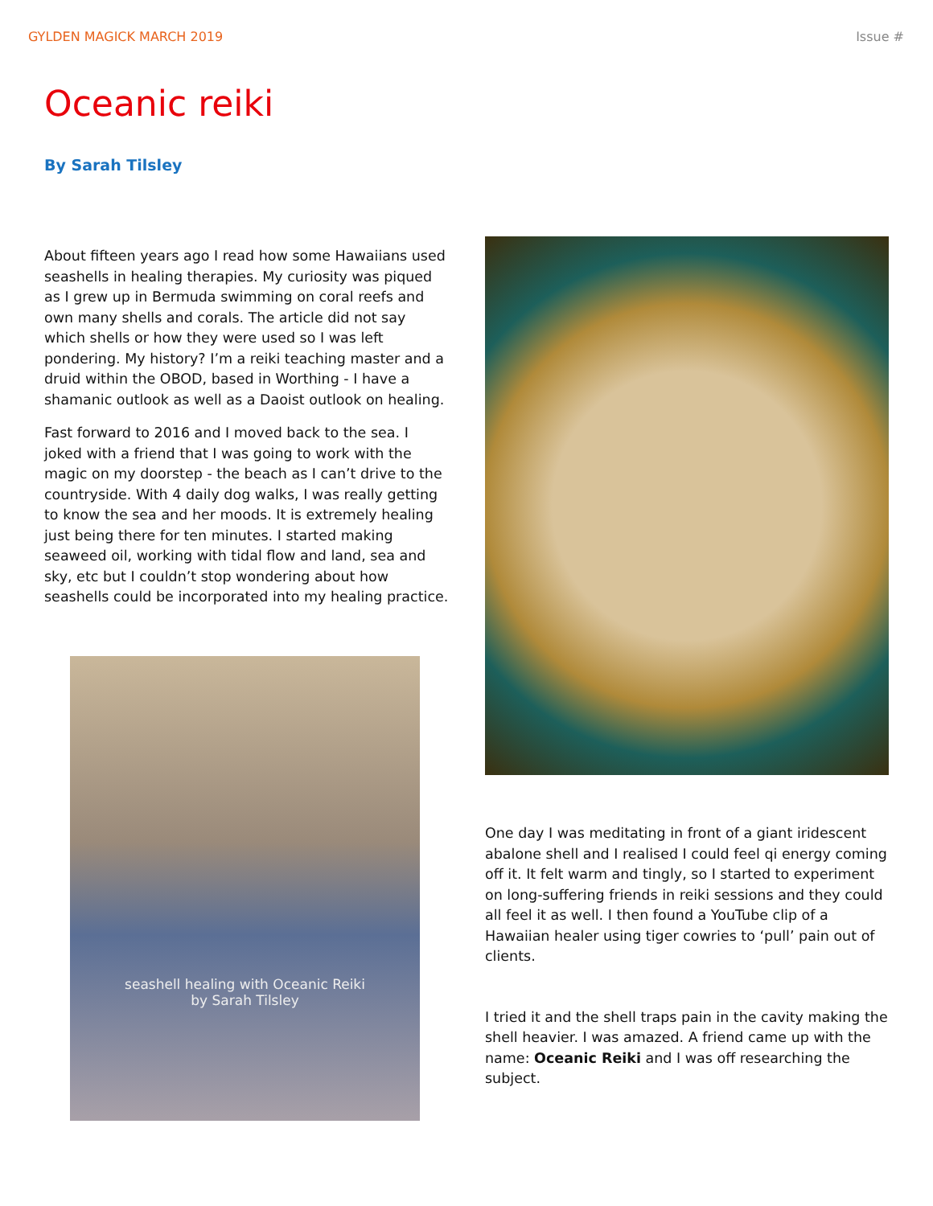GYLDEN MAGICK MARCH 2019 Issue #
Oceanic reiki
By Sarah Tilsley
About fifteen years ago I read how some Hawaiians used seashells in healing therapies. My curiosity was piqued as I grew up in Bermuda swimming on coral reefs and own many shells and corals. The article did not say which shells or how they were used so I was left pondering. My history? I’m a reiki teaching master and a druid within the OBOD, based in Worthing - I have a shamanic outlook as well as a Daoist outlook on healing.
Fast forward to 2016 and I moved back to the sea. I joked with a friend that I was going to work with the magic on my doorstep - the beach as I can’t drive to the countryside. With 4 daily dog walks, I was really getting to know the sea and her moods. It is extremely healing just being there for ten minutes. I started making seaweed oil, working with tidal flow and land, sea and sky, etc but I couldn’t stop wondering about how seashells could be incorporated into my healing practice.
seashell healing with Oceanic Reiki
by Sarah Tilsley
One day I was meditating in front of a giant iridescent abalone shell and I realised I could feel qi energy coming off it. It felt warm and tingly, so I started to experiment on long-suffering friends in reiki sessions and they could all feel it as well. I then found a YouTube clip of a Hawaiian healer using tiger cowries to ‘pull’ pain out of clients.
I tried it and the shell traps pain in the cavity making the shell heavier. I was amazed. A friend came up with the name: Oceanic Reiki and I was off researching the subject.